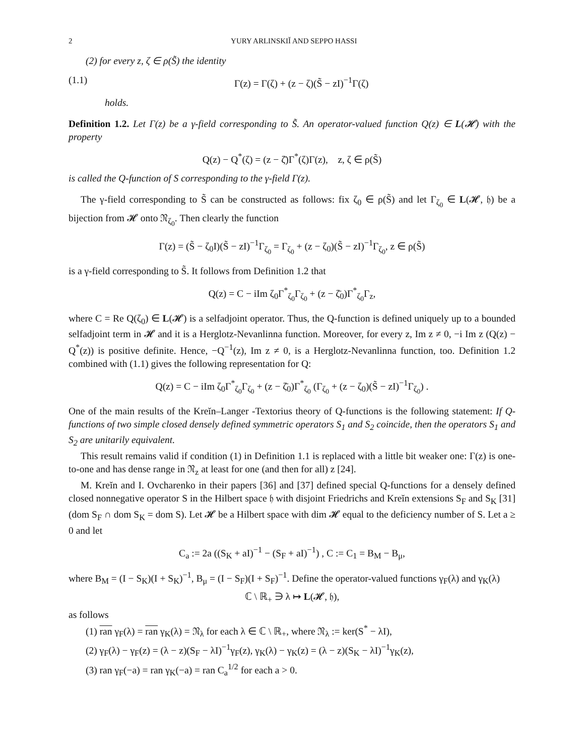2 YURY ARLINSKIĬ AND SEPPO HASSI
(2) for every z, ζ ∈ ρ(S̃) the identity
(1.1) Γ(z) = Γ(ζ) + (z − ζ)(S̃ − zI)<sup>−1</sup>Γ(ζ)
holds.
Definition 1.2. Let Γ(z) be a γ-field corresponding to S̃. An operator-valued function Q(z) ∈ L(𝓗) with the property
Q(z) − Q<sup>*</sup>(ζ) = (z − ζ̄)Γ<sup>*</sup>(ζ)Γ(z), z, ζ ∈ ρ(S̃)
is called the Q-function of S corresponding to the γ-field Γ(z).
The γ-field corresponding to S̃ can be constructed as follows: fix ζ<sub>0</sub> ∈ ρ(S̃) and let Γ<sub>ζ<sub>0</sub></sub> ∈ L(𝓗, 𝔥) be a bijection from 𝓗 onto 𝔑<sub>ζ<sub>0</sub></sub>. Then clearly the function
Γ(z) = (S̃ − ζ<sub>0</sub>I)(S̃ − zI)<sup>−1</sup>Γ<sub>ζ<sub>0</sub></sub> = Γ<sub>ζ<sub>0</sub></sub> + (z − ζ<sub>0</sub>)(S̃ − zI)<sup>−1</sup>Γ<sub>ζ<sub>0</sub></sub>, z ∈ ρ(S̃)
is a γ-field corresponding to S̃. It follows from Definition 1.2 that
Q(z) = C − iIm ζ<sub>0</sub>Γ<sup>*</sup><sub>ζ<sub>0</sub></sub>Γ<sub>ζ<sub>0</sub></sub> + (z − ζ̄<sub>0</sub>)Γ<sup>*</sup><sub>ζ<sub>0</sub></sub>Γ<sub>z</sub>,
where C = Re Q(ζ<sub>0</sub>) ∈ L(𝓗) is a selfadjoint operator. Thus, the Q-function is defined uniquely up to a bounded selfadjoint term in 𝓗 and it is a Herglotz-Nevanlinna function. Moreover, for every z, Im z ≠ 0, −i Im z (Q(z) − Q<sup>*</sup>(z)) is positive definite. Hence, −Q<sup>−1</sup>(z), Im z ≠ 0, is a Herglotz-Nevanlinna function, too. Definition 1.2 combined with (1.1) gives the following representation for Q:
Q(z) = C − iIm ζ<sub>0</sub>Γ<sup>*</sup><sub>ζ<sub>0</sub></sub>Γ<sub>ζ<sub>0</sub></sub> + (z − ζ̄<sub>0</sub>)Γ<sup>*</sup><sub>ζ<sub>0</sub></sub> (Γ<sub>ζ<sub>0</sub></sub> + (z − ζ<sub>0</sub>)(S̃ − zI)<sup>−1</sup>Γ<sub>ζ<sub>0</sub></sub>) .
One of the main results of the Kreĭn–Langer -Textorius theory of Q-functions is the following statement: If Q-functions of two simple closed densely defined symmetric operators S<sub>1</sub> and S<sub>2</sub> coincide, then the operators S<sub>1</sub> and S<sub>2</sub> are unitarily equivalent.
This result remains valid if condition (1) in Definition 1.1 is replaced with a little bit weaker one: Γ(z) is one-to-one and has dense range in 𝔑<sub>z</sub> at least for one (and then for all) z [24].
M. Kreĭn and I. Ovcharenko in their papers [36] and [37] defined special Q-functions for a densely defined closed nonnegative operator S in the Hilbert space 𝔥 with disjoint Friedrichs and Kreĭn extensions S<sub>F</sub> and S<sub>K</sub> [31] (dom S<sub>F</sub> ∩ dom S<sub>K</sub> = dom S). Let 𝓗 be a Hilbert space with dim 𝓗 equal to the deficiency number of S. Let a ≥ 0 and let
C<sub>a</sub> := 2a ((S<sub>K</sub> + aI)<sup>−1</sup> − (S<sub>F</sub> + aI)<sup>−1</sup>) , C := C<sub>1</sub> = B<sub>M</sub> − B<sub>μ</sub>,
where B<sub>M</sub> = (I − S<sub>K</sub>)(I + S<sub>K</sub>)<sup>−1</sup>, B<sub>μ</sub> = (I − S<sub>F</sub>)(I + S<sub>F</sub>)<sup>−1</sup>. Define the operator-valued functions γ<sub>F</sub>(λ) and γ<sub>K</sub>(λ)
ℂ \ ℝ<sub>+</sub> ∋ λ ↦ L(𝓗, 𝔥),
as follows
(1) ran γ<sub>F</sub>(λ) = ran γ<sub>K</sub>(λ) = 𝔑<sub>λ</sub> for each λ ∈ ℂ \ ℝ<sub>+</sub>, where 𝔑<sub>λ</sub> := ker(S<sup>*</sup> − λI),
(2) γ<sub>F</sub>(λ) − γ<sub>F</sub>(z) = (λ − z)(S<sub>F</sub> − λI)<sup>−1</sup>γ<sub>F</sub>(z), γ<sub>K</sub>(λ) − γ<sub>K</sub>(z) = (λ − z)(S<sub>K</sub> − λI)<sup>−1</sup>γ<sub>K</sub>(z),
(3) ran γ<sub>F</sub>(−a) = ran γ<sub>K</sub>(−a) = ran C<sub>a</sub><sup>1/2</sup> for each a > 0.